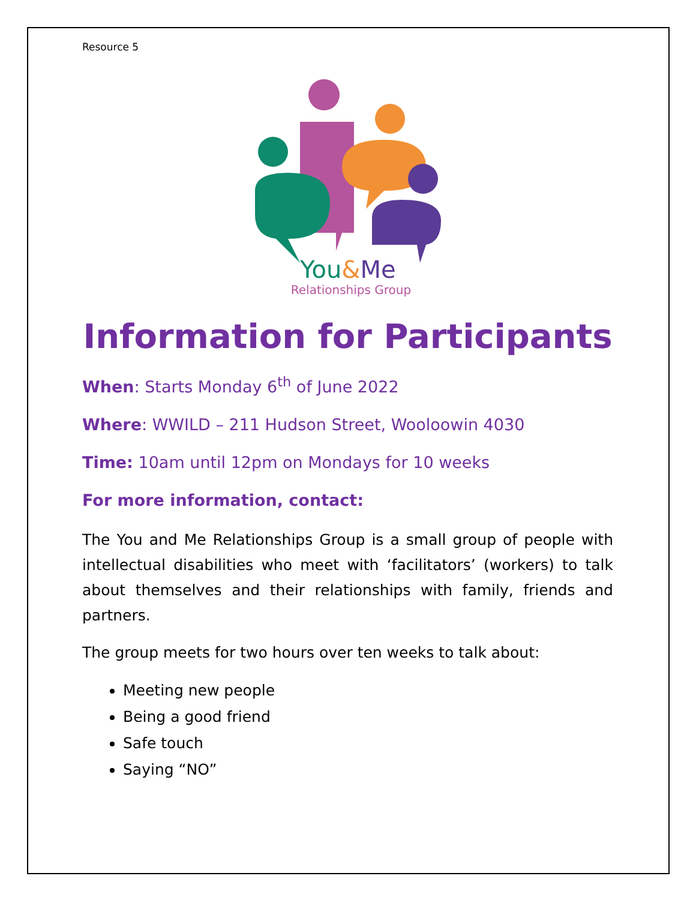Resource 5
You&Me
Relationships Group
Information for Participants
When: Starts Monday 6<sup>th</sup> of June 2022
Where: WWILD – 211 Hudson Street, Wooloowin 4030
Time: 10am until 12pm on Mondays for 10 weeks
For more information, contact:
The You and Me Relationships Group is a small group of people with intellectual disabilities who meet with ‘facilitators’ (workers) to talk about themselves and their relationships with family, friends and partners.
The group meets for two hours over ten weeks to talk about:
Meeting new people
Being a good friend
Safe touch
Saying “NO”